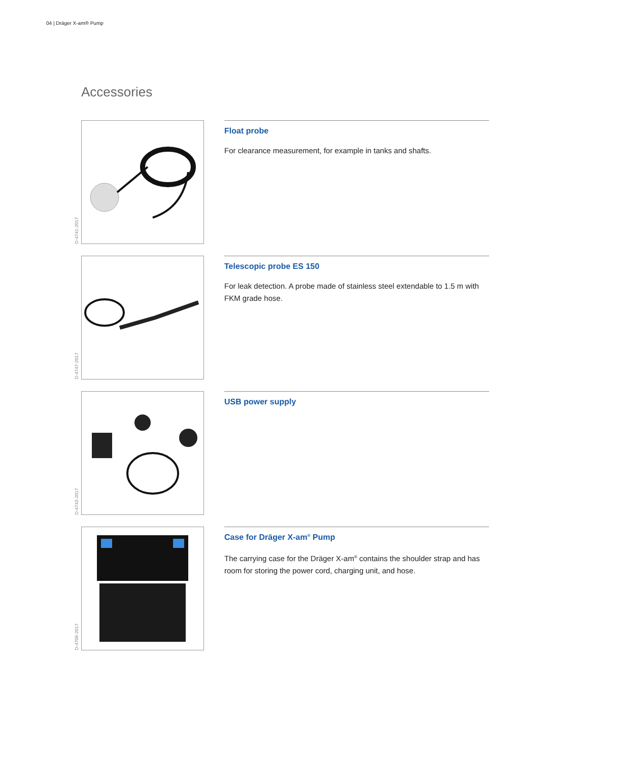04 | Dräger X-am® Pump
Accessories
D-4741-2017
Float probe
For clearance measurement, for example in tanks and shafts.
D-4747-2017
Telescopic probe ES 150
For leak detection. A probe made of stainless steel extendable to 1.5 m with FKM grade hose.
D-4743-2017
USB power supply
D-4706-2017
Case for Dräger X-am<sup>®</sup> Pump
The carrying case for the Dräger X-am<sup>®</sup> contains the shoulder strap and has room for storing the power cord, charging unit, and hose.